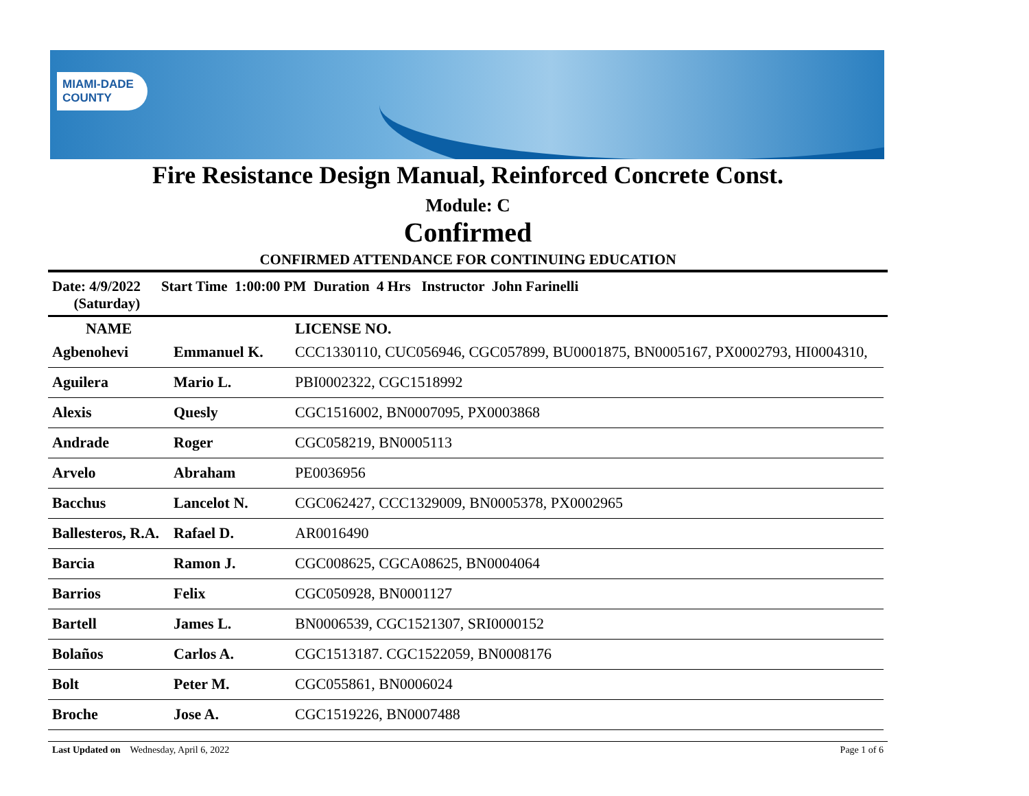MIAMI-DADE
COUNTY
Fire Resistance Design Manual, Reinforced Concrete Const.
Module: C
Confirmed
CONFIRMED ATTENDANCE FOR CONTINUING EDUCATION
Date: 4/9/2022
(Saturday)
Start Time 1:00:00 PM Duration 4 Hrs Instructor John Farinelli
| NAME | | LICENSE NO. |
| --- | --- | --- |
| Agbenohevi | Emmanuel K. | CCC1330110, CUC056946, CGC057899, BU0001875, BN0005167, PX0002793, HI0004310, |
| Aguilera | Mario L. | PBI0002322, CGC1518992 |
| Alexis | Quesly | CGC1516002, BN0007095, PX0003868 |
| Andrade | Roger | CGC058219, BN0005113 |
| Arvelo | Abraham | PE0036956 |
| Bacchus | Lancelot N. | CGC062427, CCC1329009, BN0005378, PX0002965 |
| Ballesteros, R.A. | Rafael D. | AR0016490 |
| Barcia | Ramon J. | CGC008625, CGCA08625, BN0004064 |
| Barrios | Felix | CGC050928, BN0001127 |
| Bartell | James L. | BN0006539, CGC1521307, SRI0000152 |
| Bolaños | Carlos A. | CGC1513187. CGC1522059, BN0008176 |
| Bolt | Peter M. | CGC055861, BN0006024 |
| Broche | Jose A. | CGC1519226, BN0007488 |
Last Updated on Wednesday, April 6, 2022 Page 1 of 6